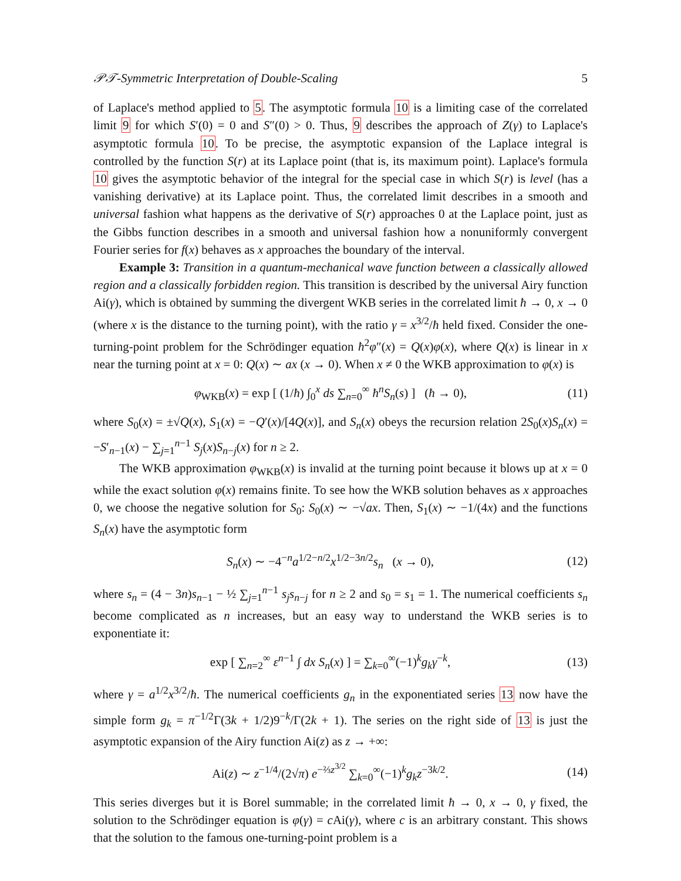𝒫𝒯-Symmetric Interpretation of Double-Scaling 5
of Laplace's method applied to 5. The asymptotic formula 10 is a limiting case of the correlated limit 9 for which S′(0) = 0 and S″(0) > 0. Thus, 9 describes the approach of Z(γ) to Laplace's asymptotic formula 10. To be precise, the asymptotic expansion of the Laplace integral is controlled by the function S(r) at its Laplace point (that is, its maximum point). Laplace's formula 10 gives the asymptotic behavior of the integral for the special case in which S(r) is level (has a vanishing derivative) at its Laplace point. Thus, the correlated limit describes in a smooth and universal fashion what happens as the derivative of S(r) approaches 0 at the Laplace point, just as the Gibbs function describes in a smooth and universal fashion how a nonuniformly convergent Fourier series for f(x) behaves as x approaches the boundary of the interval.
Example 3: Transition in a quantum-mechanical wave function between a classically allowed region and a classically forbidden region. This transition is described by the universal Airy function Ai(γ), which is obtained by summing the divergent WKB series in the correlated limit ħ → 0, x → 0 (where x is the distance to the turning point), with the ratio γ = x<sup>3/2</sup>/ħ held fixed. Consider the one-turning-point problem for the Schrödinger equation ħ<sup>2</sup>φ″(x) = Q(x)φ(x), where Q(x) is linear in x near the turning point at x = 0: Q(x) ∼ ax (x → 0). When x ≠ 0 the WKB approximation to φ(x) is
φ<sub>WKB</sub>(x) = exp [ (1/ħ) ∫<sub>0</sub><sup>x</sup> ds ∑<sub>n=0</sub><sup>∞</sup> ħ<sup>n</sup>S<sub>n</sub>(s) ] (ħ → 0), (11)
where S<sub>0</sub>(x) = ±√Q(x), S<sub>1</sub>(x) = −Q′(x)/[4Q(x)], and S<sub>n</sub>(x) obeys the recursion relation 2S<sub>0</sub>(x)S<sub>n</sub>(x) = −S′<sub>n−1</sub>(x) − ∑<sub>j=1</sub><sup>n−1</sup> S<sub>j</sub>(x)S<sub>n−j</sub>(x) for n ≥ 2.
The WKB approximation φ<sub>WKB</sub>(x) is invalid at the turning point because it blows up at x = 0 while the exact solution φ(x) remains finite. To see how the WKB solution behaves as x approaches 0, we choose the negative solution for S<sub>0</sub>: S<sub>0</sub>(x) ∼ −√ax. Then, S<sub>1</sub>(x) ∼ −1/(4x) and the functions S<sub>n</sub>(x) have the asymptotic form
S<sub>n</sub>(x) ∼ −4<sup>−n</sup>a<sup>1/2−n/2</sup>x<sup>1/2−3n/2</sup>s<sub>n</sub> (x → 0), (12)
where s<sub>n</sub> = (4 − 3n)s<sub>n−1</sub> − ½ ∑<sub>j=1</sub><sup>n−1</sup> s<sub>j</sub>s<sub>n−j</sub> for n ≥ 2 and s<sub>0</sub> = s<sub>1</sub> = 1. The numerical coefficients s<sub>n</sub> become complicated as n increases, but an easy way to understand the WKB series is to exponentiate it:
exp [ ∑<sub>n=2</sub><sup>∞</sup> ε<sup>n−1</sup> ∫ dx S<sub>n</sub>(x) ] = ∑<sub>k=0</sub><sup>∞</sup>(−1)<sup>k</sup>g<sub>k</sub>γ<sup>−k</sup>, (13)
where γ = a<sup>1/2</sup>x<sup>3/2</sup>/ħ. The numerical coefficients g<sub>n</sub> in the exponentiated series 13 now have the simple form g<sub>k</sub> = π<sup>−1/2</sup>Γ(3k + 1/2)9<sup>−k</sup>/Γ(2k + 1). The series on the right side of 13 is just the asymptotic expansion of the Airy function Ai(z) as z → +∞:
Ai(z) ∼ z<sup>−1/4</sup>/(2√π) e<sup>−⅔z<sup>3/2</sup></sup> ∑<sub>k=0</sub><sup>∞</sup>(−1)<sup>k</sup>g<sub>k</sub>z<sup>−3k/2</sup>. (14)
This series diverges but it is Borel summable; in the correlated limit ħ → 0, x → 0, γ fixed, the solution to the Schrödinger equation is φ(γ) = c Ai(γ), where c is an arbitrary constant. This shows that the solution to the famous one-turning-point problem is a